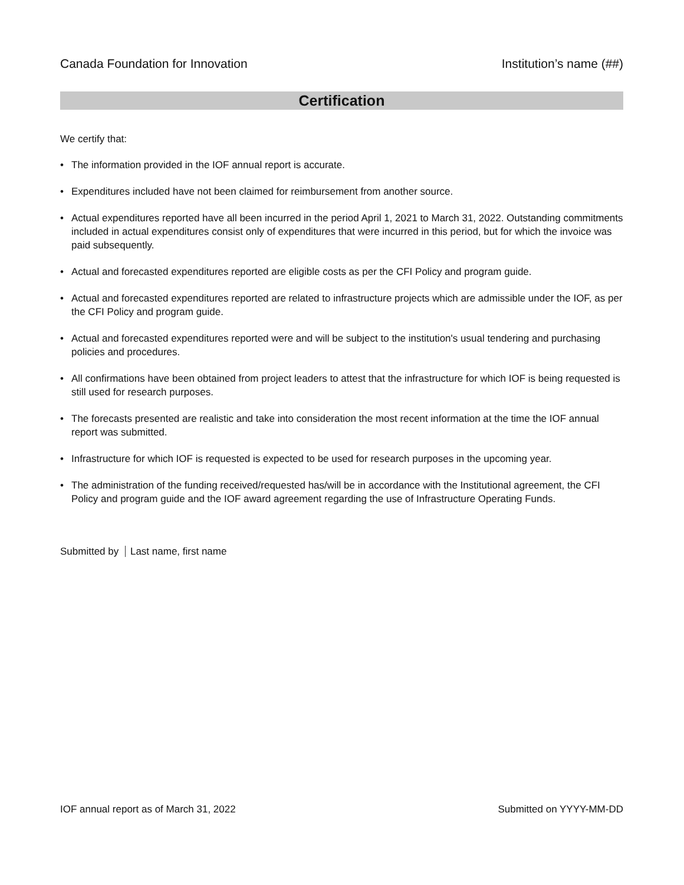Canada Foundation for Innovation Institution’s name (##)
Certification
We certify that:
• The information provided in the IOF annual report is accurate.
• Expenditures included have not been claimed for reimbursement from another source.
• Actual expenditures reported have all been incurred in the period April 1, 2021 to March 31, 2022. Outstanding commitments included in actual expenditures consist only of expenditures that were incurred in this period, but for which the invoice was paid subsequently.
• Actual and forecasted expenditures reported are eligible costs as per the CFI Policy and program guide.
• Actual and forecasted expenditures reported are related to infrastructure projects which are admissible under the IOF, as per the CFI Policy and program guide.
• Actual and forecasted expenditures reported were and will be subject to the institution's usual tendering and purchasing policies and procedures.
• All confirmations have been obtained from project leaders to attest that the infrastructure for which IOF is being requested is still used for research purposes.
• The forecasts presented are realistic and take into consideration the most recent information at the time the IOF annual report was submitted.
• Infrastructure for which IOF is requested is expected to be used for research purposes in the upcoming year.
• The administration of the funding received/requested has/will be in accordance with the Institutional agreement, the CFI Policy and program guide and the IOF award agreement regarding the use of Infrastructure Operating Funds.
Submitted by Last name, first name
IOF annual report as of March 31, 2022 Submitted on YYYY-MM-DD